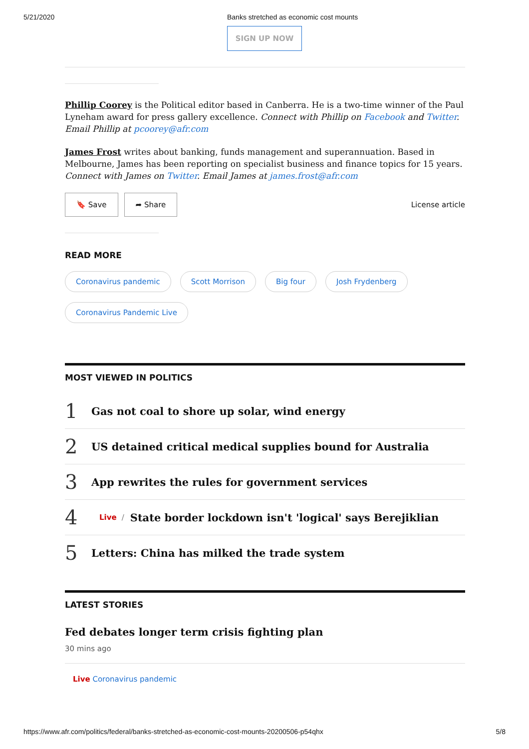5/21/2020 Banks stretched as economic cost mounts
SIGN UP NOW
Phillip Coorey is the Political editor based in Canberra. He is a two-time winner of the Paul Lyneham award for press gallery excellence. Connect with Phillip on Facebook and Twitter. Email Phillip at pcoorey@afr.com
James Frost writes about banking, funds management and superannuation. Based in Melbourne, James has been reporting on specialist business and finance topics for 15 years. Connect with James on Twitter. Email James at james.frost@afr.com
🔖 Save ➦ Share License article
READ MORE
Coronavirus pandemic Scott Morrison Big four Josh Frydenberg Coronavirus Pandemic Live
MOST VIEWED IN POLITICS
1 Gas not coal to shore up solar, wind energy
2 US detained critical medical supplies bound for Australia
3 App rewrites the rules for government services
4 Live / State border lockdown isn't 'logical' says Berejiklian
5 Letters: China has milked the trade system
LATEST STORIES
Fed debates longer term crisis fighting plan
30 mins ago
Live Coronavirus pandemic
https://www.afr.com/politics/federal/banks-stretched-as-economic-cost-mounts-20200506-p54qhx 5/8